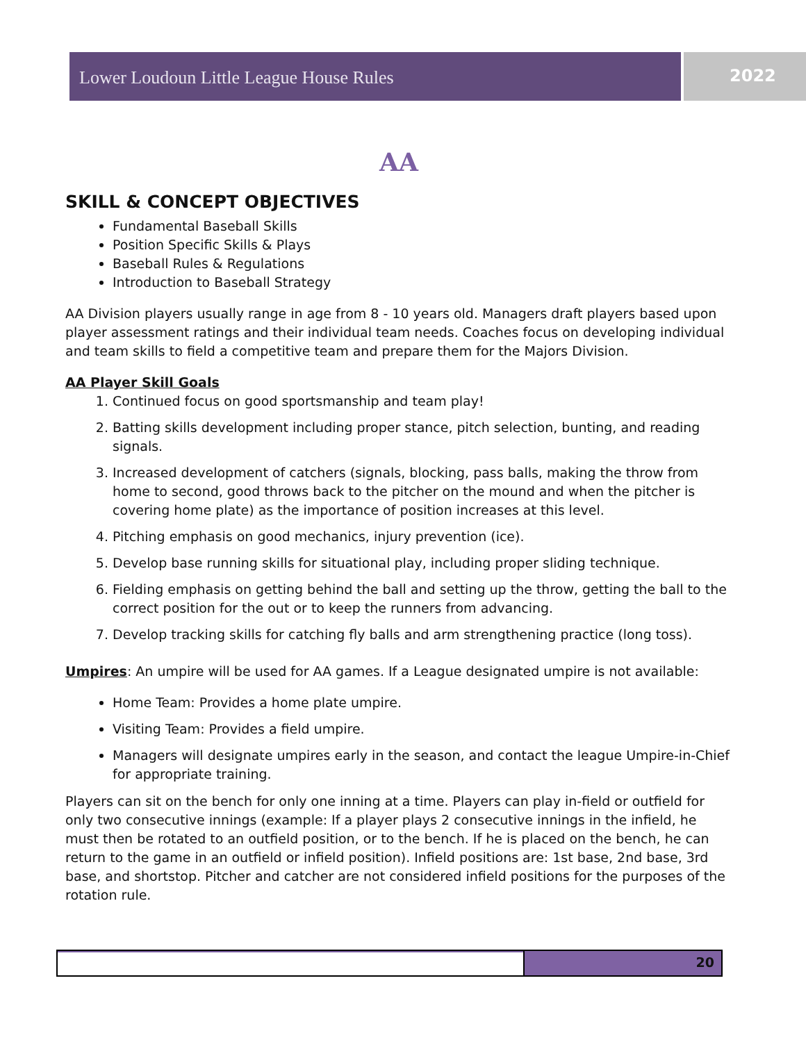Lower Loudoun Little League House Rules
2022
AA
SKILL & CONCEPT OBJECTIVES
Fundamental Baseball Skills
Position Specific Skills & Plays
Baseball Rules & Regulations
Introduction to Baseball Strategy
AA Division players usually range in age from 8 - 10 years old. Managers draft players based upon player assessment ratings and their individual team needs. Coaches focus on developing individual and team skills to field a competitive team and prepare them for the Majors Division.
AA Player Skill Goals
1. Continued focus on good sportsmanship and team play!
2. Batting skills development including proper stance, pitch selection, bunting, and reading signals.
3. Increased development of catchers (signals, blocking, pass balls, making the throw from home to second, good throws back to the pitcher on the mound and when the pitcher is covering home plate) as the importance of position increases at this level.
4. Pitching emphasis on good mechanics, injury prevention (ice).
5. Develop base running skills for situational play, including proper sliding technique.
6. Fielding emphasis on getting behind the ball and setting up the throw, getting the ball to the correct position for the out or to keep the runners from advancing.
7. Develop tracking skills for catching fly balls and arm strengthening practice (long toss).
Umpires: An umpire will be used for AA games. If a League designated umpire is not available:
Home Team: Provides a home plate umpire.
Visiting Team: Provides a field umpire.
Managers will designate umpires early in the season, and contact the league Umpire-in-Chief for appropriate training.
Players can sit on the bench for only one inning at a time. Players can play in-field or outfield for only two consecutive innings (example: If a player plays 2 consecutive innings in the infield, he must then be rotated to an outfield position, or to the bench. If he is placed on the bench, he can return to the game in an outfield or infield position). Infield positions are: 1st base, 2nd base, 3rd base, and shortstop. Pitcher and catcher are not considered infield positions for the purposes of the rotation rule.
20